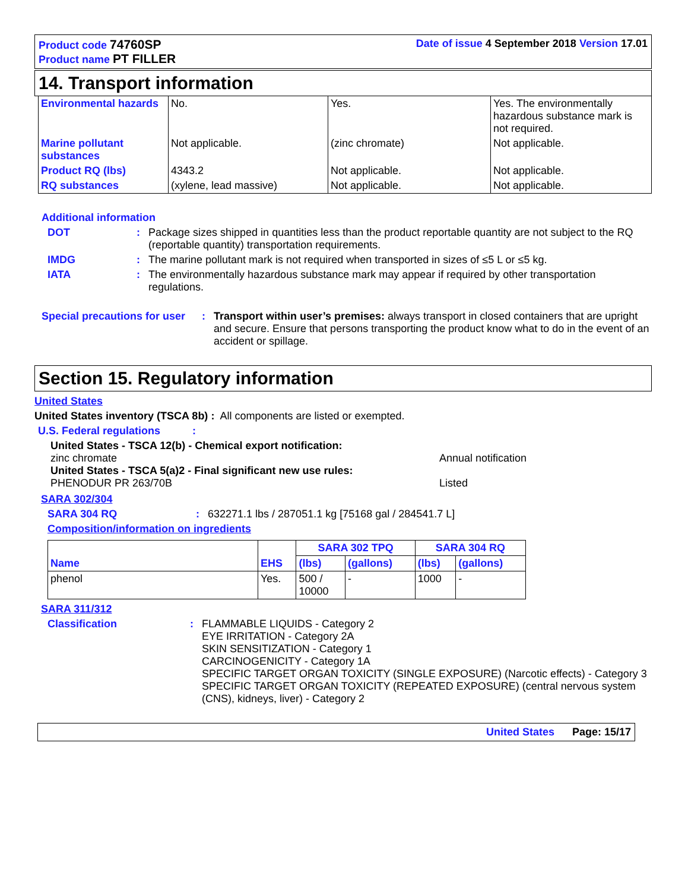Product code 74760SP
Product name PT FILLER
Date of issue 4 September 2018 Version 17.01
14. Transport information
| Environmental hazards | No. | Yes. | Yes. The environmentally hazardous substance mark is not required. |
| Marine pollutant substances | Not applicable. | (zinc chromate) | Not applicable. |
| Product RQ (lbs) | 4343.2 | Not applicable. | Not applicable. |
| RQ substances | (xylene, lead massive) | Not applicable. | Not applicable. |
Additional information
DOT: Package sizes shipped in quantities less than the product reportable quantity are not subject to the RQ (reportable quantity) transportation requirements.
IMDG: The marine pollutant mark is not required when transported in sizes of ≤5 L or ≤5 kg.
IATA: The environmentally hazardous substance mark may appear if required by other transportation regulations.
Special precautions for user: Transport within user’s premises: always transport in closed containers that are upright and secure. Ensure that persons transporting the product know what to do in the event of an accident or spillage.
Section 15. Regulatory information
United States
United States inventory (TSCA 8b) : All components are listed or exempted.
U.S. Federal regulations:
United States - TSCA 12(b) - Chemical export notification:
zinc chromate Annual notification
United States - TSCA 5(a)2 - Final significant new use rules:
PHENODUR PR 263/70B Listed
SARA 302/304
SARA 304 RQ: 632271.1 lbs / 287051.1 kg [75168 gal / 284541.7 L]
Composition/information on ingredients
| Name | EHS | SARA 302 TPQ | | SARA 304 RQ | |
| --- | --- | --- | --- | --- | --- |
| | | (lbs) | (gallons) | (lbs) | (gallons) |
| phenol | Yes. | 500 / 10000 | - | 1000 | - |
SARA 311/312
Classification: FLAMMABLE LIQUIDS - Category 2
EYE IRRITATION - Category 2A
SKIN SENSITIZATION - Category 1
CARCINOGENICITY - Category 1A
SPECIFIC TARGET ORGAN TOXICITY (SINGLE EXPOSURE) (Narcotic effects) - Category 3
SPECIFIC TARGET ORGAN TOXICITY (REPEATED EXPOSURE) (central nervous system (CNS), kidneys, liver) - Category 2
United States Page: 15/17